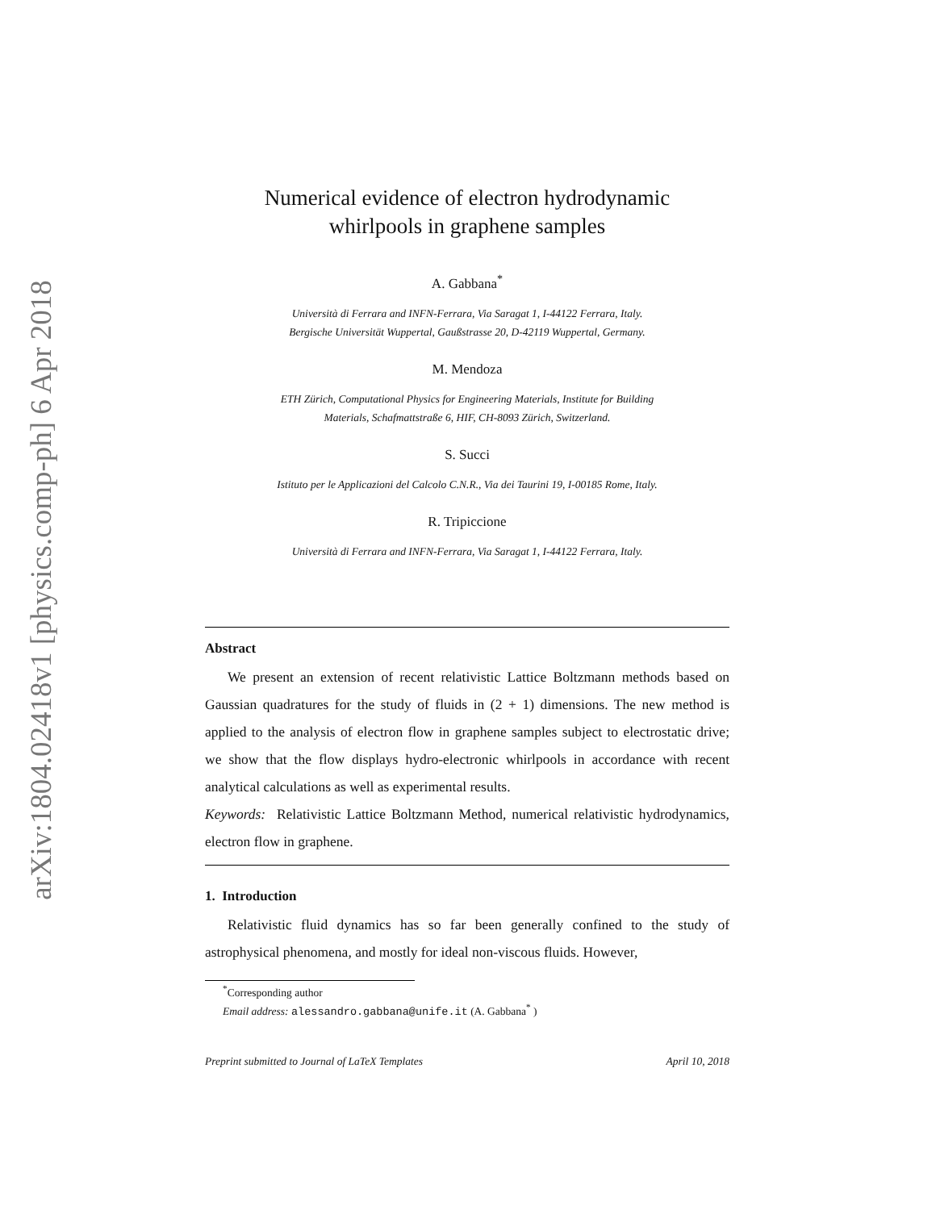arXiv:1804.02418v1 [physics.comp-ph] 6 Apr 2018
Numerical evidence of electron hydrodynamic
whirlpools in graphene samples
A. Gabbana<sup>*</sup>
Università di Ferrara and INFN-Ferrara, Via Saragat 1, I-44122 Ferrara, Italy.
Bergische Universität Wuppertal, Gaußstrasse 20, D-42119 Wuppertal, Germany.
M. Mendoza
ETH Zürich, Computational Physics for Engineering Materials, Institute for Building
Materials, Schafmattstraße 6, HIF, CH-8093 Zürich, Switzerland.
S. Succi
Istituto per le Applicazioni del Calcolo C.N.R., Via dei Taurini 19, I-00185 Rome, Italy.
R. Tripiccione
Università di Ferrara and INFN-Ferrara, Via Saragat 1, I-44122 Ferrara, Italy.
Abstract
We present an extension of recent relativistic Lattice Boltzmann methods based on Gaussian quadratures for the study of fluids in (2 + 1) dimensions. The new method is applied to the analysis of electron flow in graphene samples subject to electrostatic drive; we show that the flow displays hydro-electronic whirlpools in accordance with recent analytical calculations as well as experimental results.
Keywords: Relativistic Lattice Boltzmann Method, numerical relativistic hydrodynamics, electron flow in graphene.
1. Introduction
Relativistic fluid dynamics has so far been generally confined to the study of astrophysical phenomena, and mostly for ideal non-viscous fluids. However,
<sup>*</sup> Corresponding author
Email address: alessandro.gabbana@unife.it (A. Gabbana<sup>*</sup> )
Preprint submitted to Journal of LaTeX Templates April 10, 2018